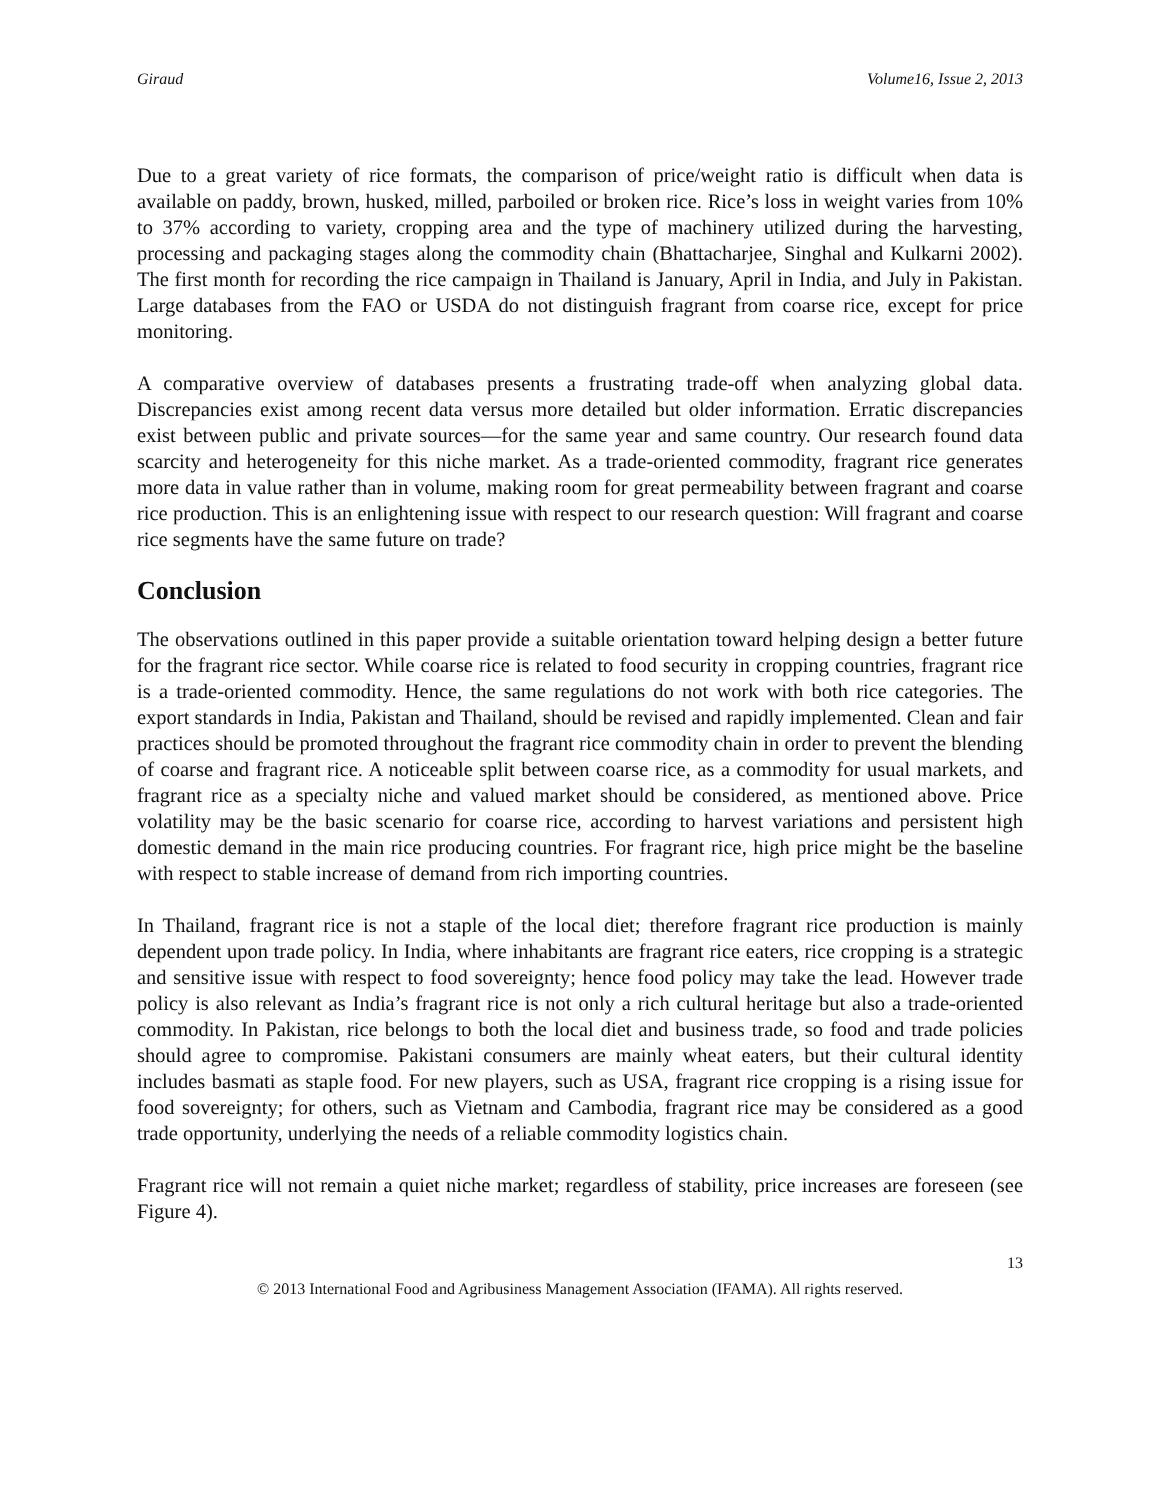Giraud Volume16, Issue 2, 2013
Due to a great variety of rice formats, the comparison of price/weight ratio is difficult when data is available on paddy, brown, husked, milled, parboiled or broken rice. Rice’s loss in weight varies from 10% to 37% according to variety, cropping area and the type of machinery utilized during the harvesting, processing and packaging stages along the commodity chain (Bhattacharjee, Singhal and Kulkarni 2002). The first month for recording the rice campaign in Thailand is January, April in India, and July in Pakistan. Large databases from the FAO or USDA do not distinguish fragrant from coarse rice, except for price monitoring.
A comparative overview of databases presents a frustrating trade-off when analyzing global data. Discrepancies exist among recent data versus more detailed but older information. Erratic discrepancies exist between public and private sources—for the same year and same country. Our research found data scarcity and heterogeneity for this niche market. As a trade-oriented commodity, fragrant rice generates more data in value rather than in volume, making room for great permeability between fragrant and coarse rice production. This is an enlightening issue with respect to our research question: Will fragrant and coarse rice segments have the same future on trade?
Conclusion
The observations outlined in this paper provide a suitable orientation toward helping design a better future for the fragrant rice sector. While coarse rice is related to food security in cropping countries, fragrant rice is a trade-oriented commodity. Hence, the same regulations do not work with both rice categories. The export standards in India, Pakistan and Thailand, should be revised and rapidly implemented. Clean and fair practices should be promoted throughout the fragrant rice commodity chain in order to prevent the blending of coarse and fragrant rice. A noticeable split between coarse rice, as a commodity for usual markets, and fragrant rice as a specialty niche and valued market should be considered, as mentioned above. Price volatility may be the basic scenario for coarse rice, according to harvest variations and persistent high domestic demand in the main rice producing countries. For fragrant rice, high price might be the baseline with respect to stable increase of demand from rich importing countries.
In Thailand, fragrant rice is not a staple of the local diet; therefore fragrant rice production is mainly dependent upon trade policy. In India, where inhabitants are fragrant rice eaters, rice cropping is a strategic and sensitive issue with respect to food sovereignty; hence food policy may take the lead. However trade policy is also relevant as India’s fragrant rice is not only a rich cultural heritage but also a trade-oriented commodity. In Pakistan, rice belongs to both the local diet and business trade, so food and trade policies should agree to compromise. Pakistani consumers are mainly wheat eaters, but their cultural identity includes basmati as staple food. For new players, such as USA, fragrant rice cropping is a rising issue for food sovereignty; for others, such as Vietnam and Cambodia, fragrant rice may be considered as a good trade opportunity, underlying the needs of a reliable commodity logistics chain.
Fragrant rice will not remain a quiet niche market; regardless of stability, price increases are foreseen (see Figure 4).
13
© 2013 International Food and Agribusiness Management Association (IFAMA). All rights reserved.